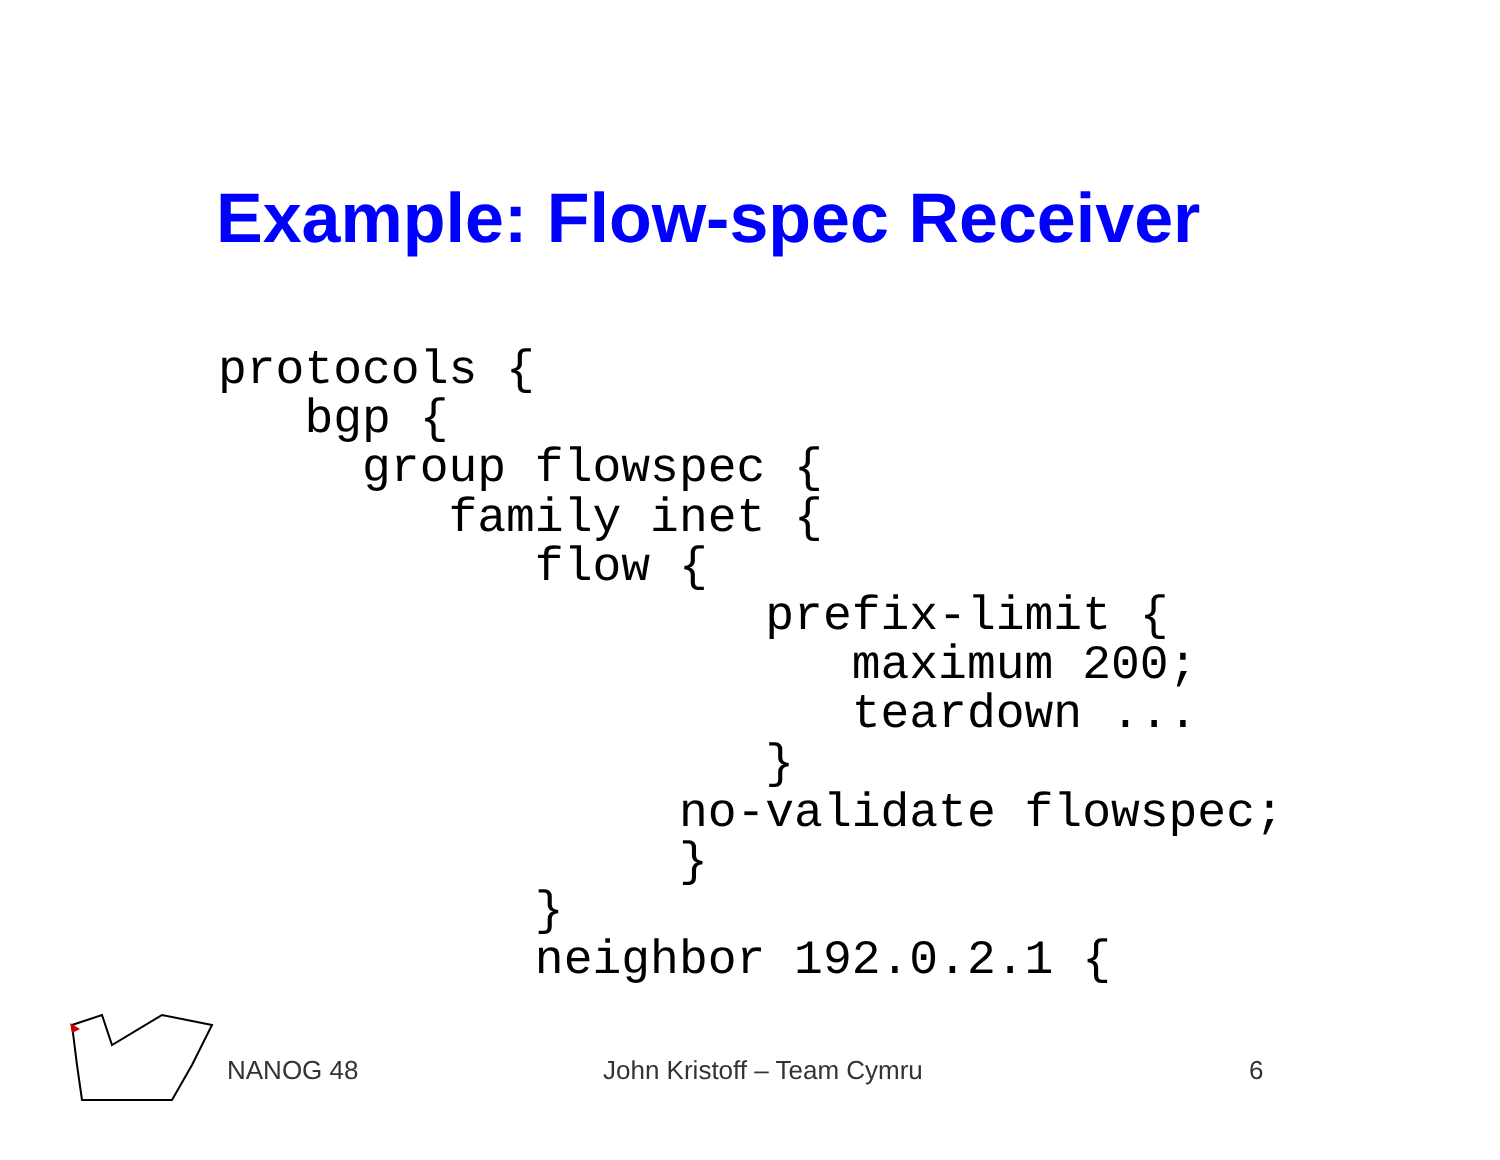Example: Flow-spec Receiver
protocols {
   bgp {
     group flowspec {
        family inet {
           flow {
                   prefix-limit {
                      maximum 200;
                      teardown ...
                   }
                no-validate flowspec;
                }
           }
           neighbor 192.0.2.1 {
NANOG 48 John Kristoff – Team Cymru 6